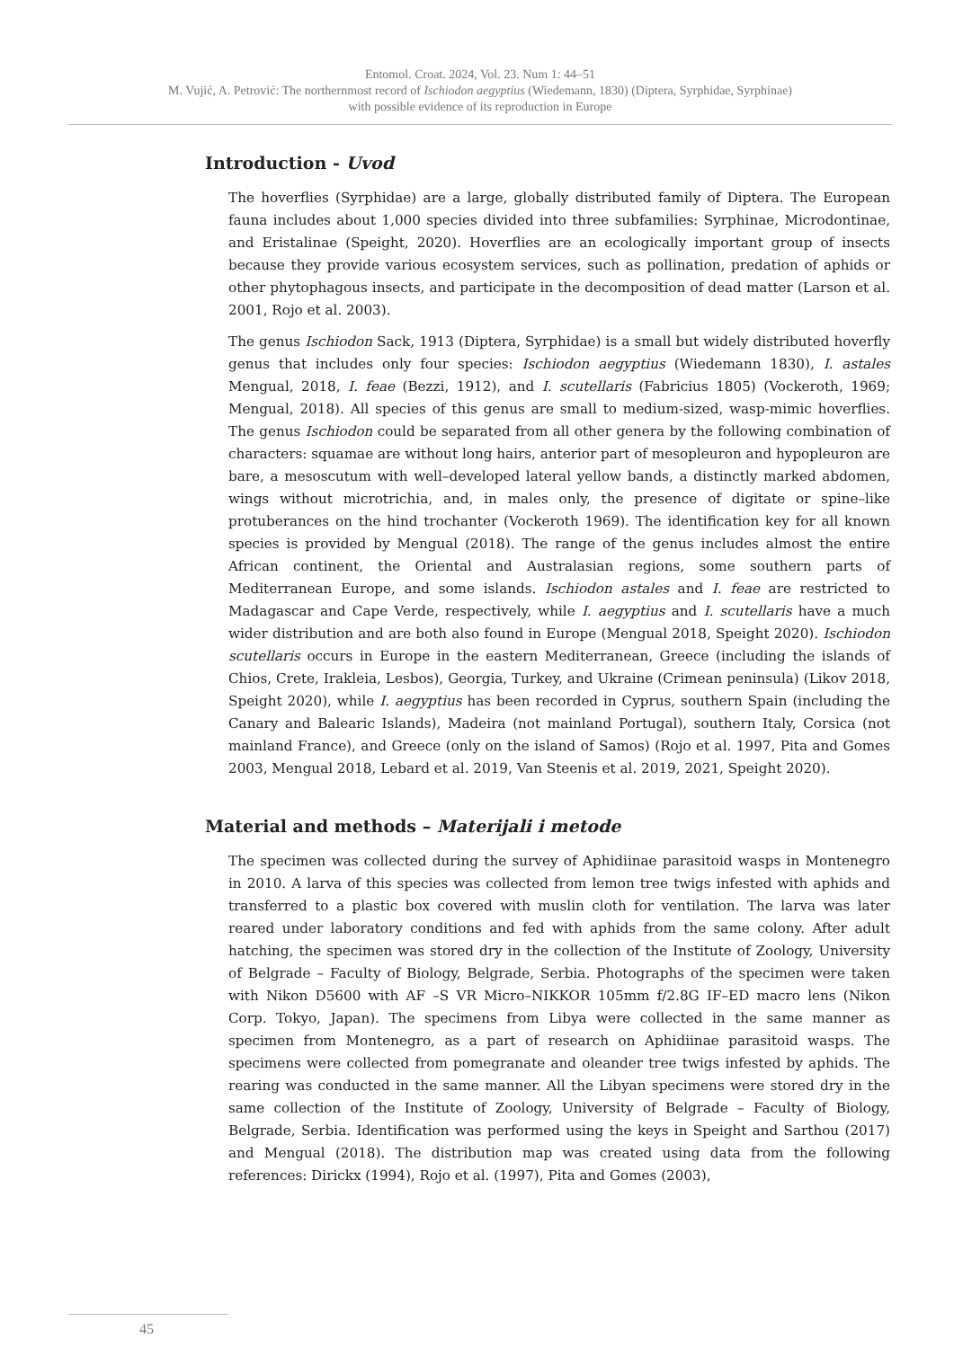Entomol. Croat. 2024, Vol. 23. Num 1: 44–51
M. Vujić, A. Petrović: The northernmost record of Ischiodon aegyptius (Wiedemann, 1830) (Diptera, Syrphidae, Syrphinae)
with possible evidence of its reproduction in Europe
Introduction - Uvod
The hoverflies (Syrphidae) are a large, globally distributed family of Diptera. The European fauna includes about 1,000 species divided into three subfamilies: Syrphinae, Microdontinae, and Eristalinae (Speight, 2020). Hoverflies are an ecologically important group of insects because they provide various ecosystem services, such as pollination, predation of aphids or other phytophagous insects, and participate in the decomposition of dead matter (Larson et al. 2001, Rojo et al. 2003).
The genus Ischiodon Sack, 1913 (Diptera, Syrphidae) is a small but widely distributed hoverfly genus that includes only four species: Ischiodon aegyptius (Wiedemann 1830), I. astales Mengual, 2018, I. feae (Bezzi, 1912), and I. scutellaris (Fabricius 1805) (Vockeroth, 1969; Mengual, 2018). All species of this genus are small to medium-sized, wasp-mimic hoverflies. The genus Ischiodon could be separated from all other genera by the following combination of characters: squamae are without long hairs, anterior part of mesopleuron and hypopleuron are bare, a mesoscutum with well–developed lateral yellow bands, a distinctly marked abdomen, wings without microtrichia, and, in males only, the presence of digitate or spine–like protuberances on the hind trochanter (Vockeroth 1969). The identification key for all known species is provided by Mengual (2018). The range of the genus includes almost the entire African continent, the Oriental and Australasian regions, some southern parts of Mediterranean Europe, and some islands. Ischiodon astales and I. feae are restricted to Madagascar and Cape Verde, respectively, while I. aegyptius and I. scutellaris have a much wider distribution and are both also found in Europe (Mengual 2018, Speight 2020). Ischiodon scutellaris occurs in Europe in the eastern Mediterranean, Greece (including the islands of Chios, Crete, Irakleia, Lesbos), Georgia, Turkey, and Ukraine (Crimean peninsula) (Likov 2018, Speight 2020), while I. aegyptius has been recorded in Cyprus, southern Spain (including the Canary and Balearic Islands), Madeira (not mainland Portugal), southern Italy, Corsica (not mainland France), and Greece (only on the island of Samos) (Rojo et al. 1997, Pita and Gomes 2003, Mengual 2018, Lebard et al. 2019, Van Steenis et al. 2019, 2021, Speight 2020).
Material and methods – Materijali i metode
The specimen was collected during the survey of Aphidiinae parasitoid wasps in Montenegro in 2010. A larva of this species was collected from lemon tree twigs infested with aphids and transferred to a plastic box covered with muslin cloth for ventilation. The larva was later reared under laboratory conditions and fed with aphids from the same colony. After adult hatching, the specimen was stored dry in the collection of the Institute of Zoology, University of Belgrade – Faculty of Biology, Belgrade, Serbia. Photographs of the specimen were taken with Nikon D5600 with AF –S VR Micro–NIKKOR 105mm f/2.8G IF–ED macro lens (Nikon Corp. Tokyo, Japan). The specimens from Libya were collected in the same manner as specimen from Montenegro, as a part of research on Aphidiinae parasitoid wasps. The specimens were collected from pomegranate and oleander tree twigs infested by aphids. The rearing was conducted in the same manner. All the Libyan specimens were stored dry in the same collection of the Institute of Zoology, University of Belgrade – Faculty of Biology, Belgrade, Serbia. Identification was performed using the keys in Speight and Sarthou (2017) and Mengual (2018). The distribution map was created using data from the following references: Dirickx (1994), Rojo et al. (1997), Pita and Gomes (2003),
45